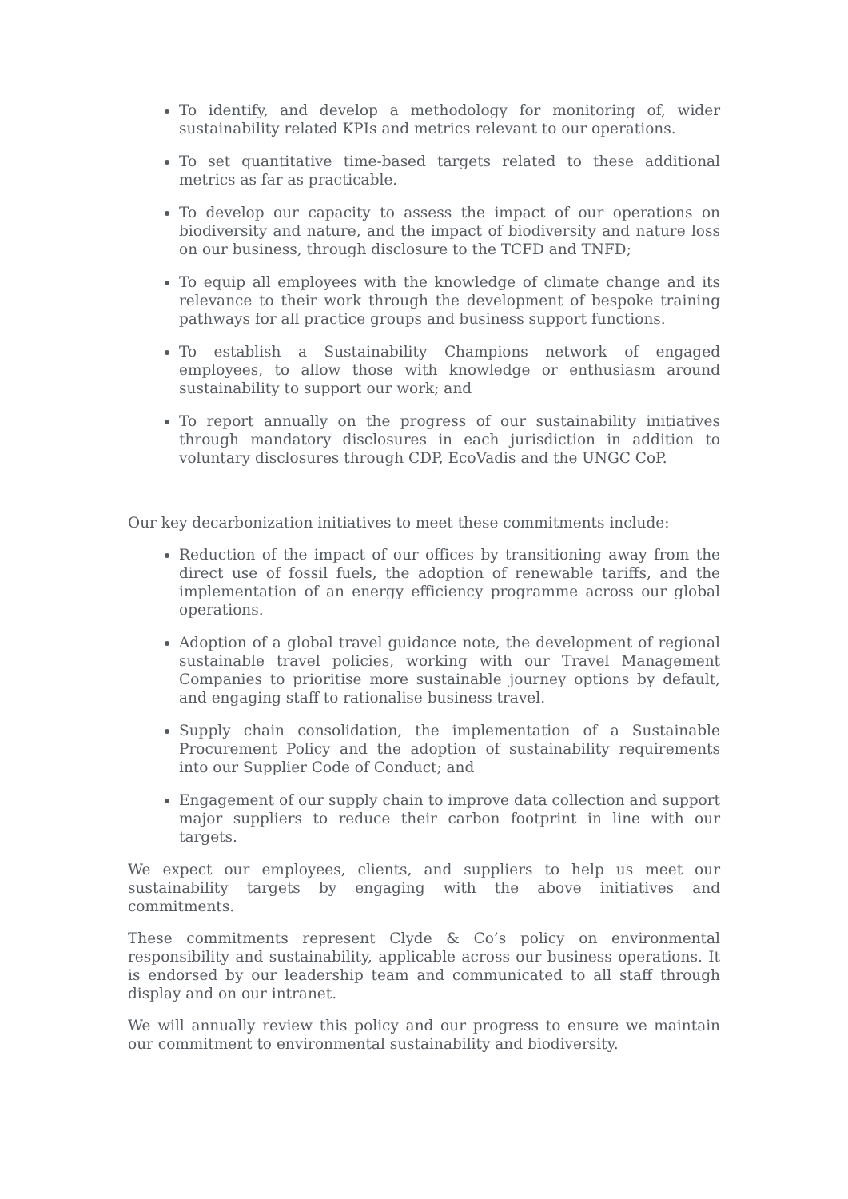To identify, and develop a methodology for monitoring of, wider sustainability related KPIs and metrics relevant to our operations.
To set quantitative time-based targets related to these additional metrics as far as practicable.
To develop our capacity to assess the impact of our operations on biodiversity and nature, and the impact of biodiversity and nature loss on our business, through disclosure to the TCFD and TNFD;
To equip all employees with the knowledge of climate change and its relevance to their work through the development of bespoke training pathways for all practice groups and business support functions.
To establish a Sustainability Champions network of engaged employees, to allow those with knowledge or enthusiasm around sustainability to support our work; and
To report annually on the progress of our sustainability initiatives through mandatory disclosures in each jurisdiction in addition to voluntary disclosures through CDP, EcoVadis and the UNGC CoP.
Our key decarbonization initiatives to meet these commitments include:
Reduction of the impact of our offices by transitioning away from the direct use of fossil fuels, the adoption of renewable tariffs, and the implementation of an energy efficiency programme across our global operations.
Adoption of a global travel guidance note, the development of regional sustainable travel policies, working with our Travel Management Companies to prioritise more sustainable journey options by default, and engaging staff to rationalise business travel.
Supply chain consolidation, the implementation of a Sustainable Procurement Policy and the adoption of sustainability requirements into our Supplier Code of Conduct; and
Engagement of our supply chain to improve data collection and support major suppliers to reduce their carbon footprint in line with our targets.
We expect our employees, clients, and suppliers to help us meet our sustainability targets by engaging with the above initiatives and commitments.
These commitments represent Clyde & Co’s policy on environmental responsibility and sustainability, applicable across our business operations. It is endorsed by our leadership team and communicated to all staff through display and on our intranet.
We will annually review this policy and our progress to ensure we maintain our commitment to environmental sustainability and biodiversity.